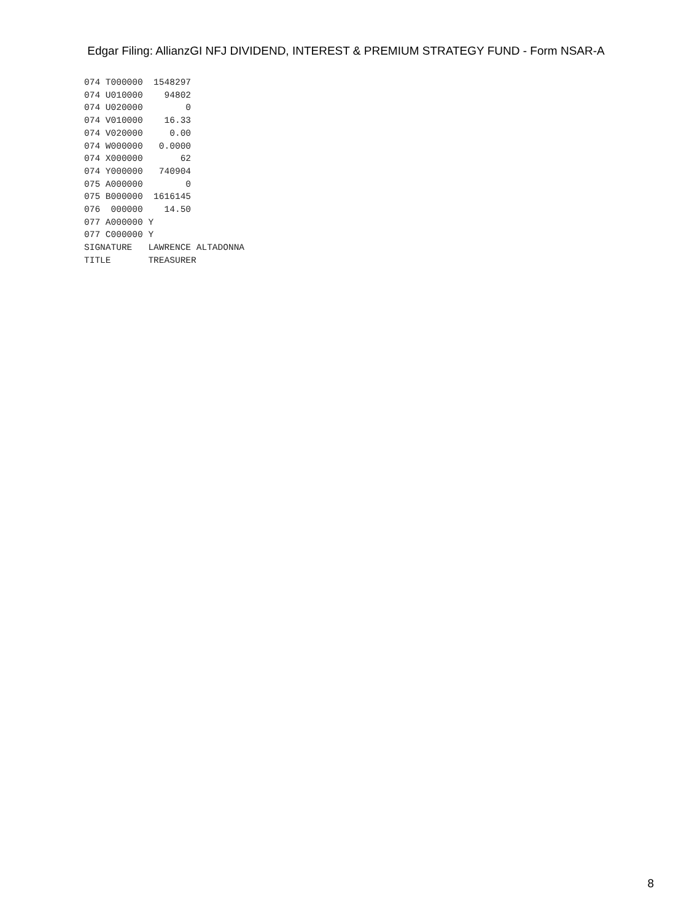Edgar Filing: AllianzGI NFJ DIVIDEND, INTEREST & PREMIUM STRATEGY FUND - Form NSAR-A
074 T000000  1548297
074 U010000    94802
074 U020000        0
074 V010000    16.33
074 V020000     0.00
074 W000000   0.0000
074 X000000       62
074 Y000000   740904
075 A000000        0
075 B000000  1616145
076  000000    14.50
077 A000000 Y
077 C000000 Y
SIGNATURE   LAWRENCE ALTADONNA
TITLE       TREASURER
8